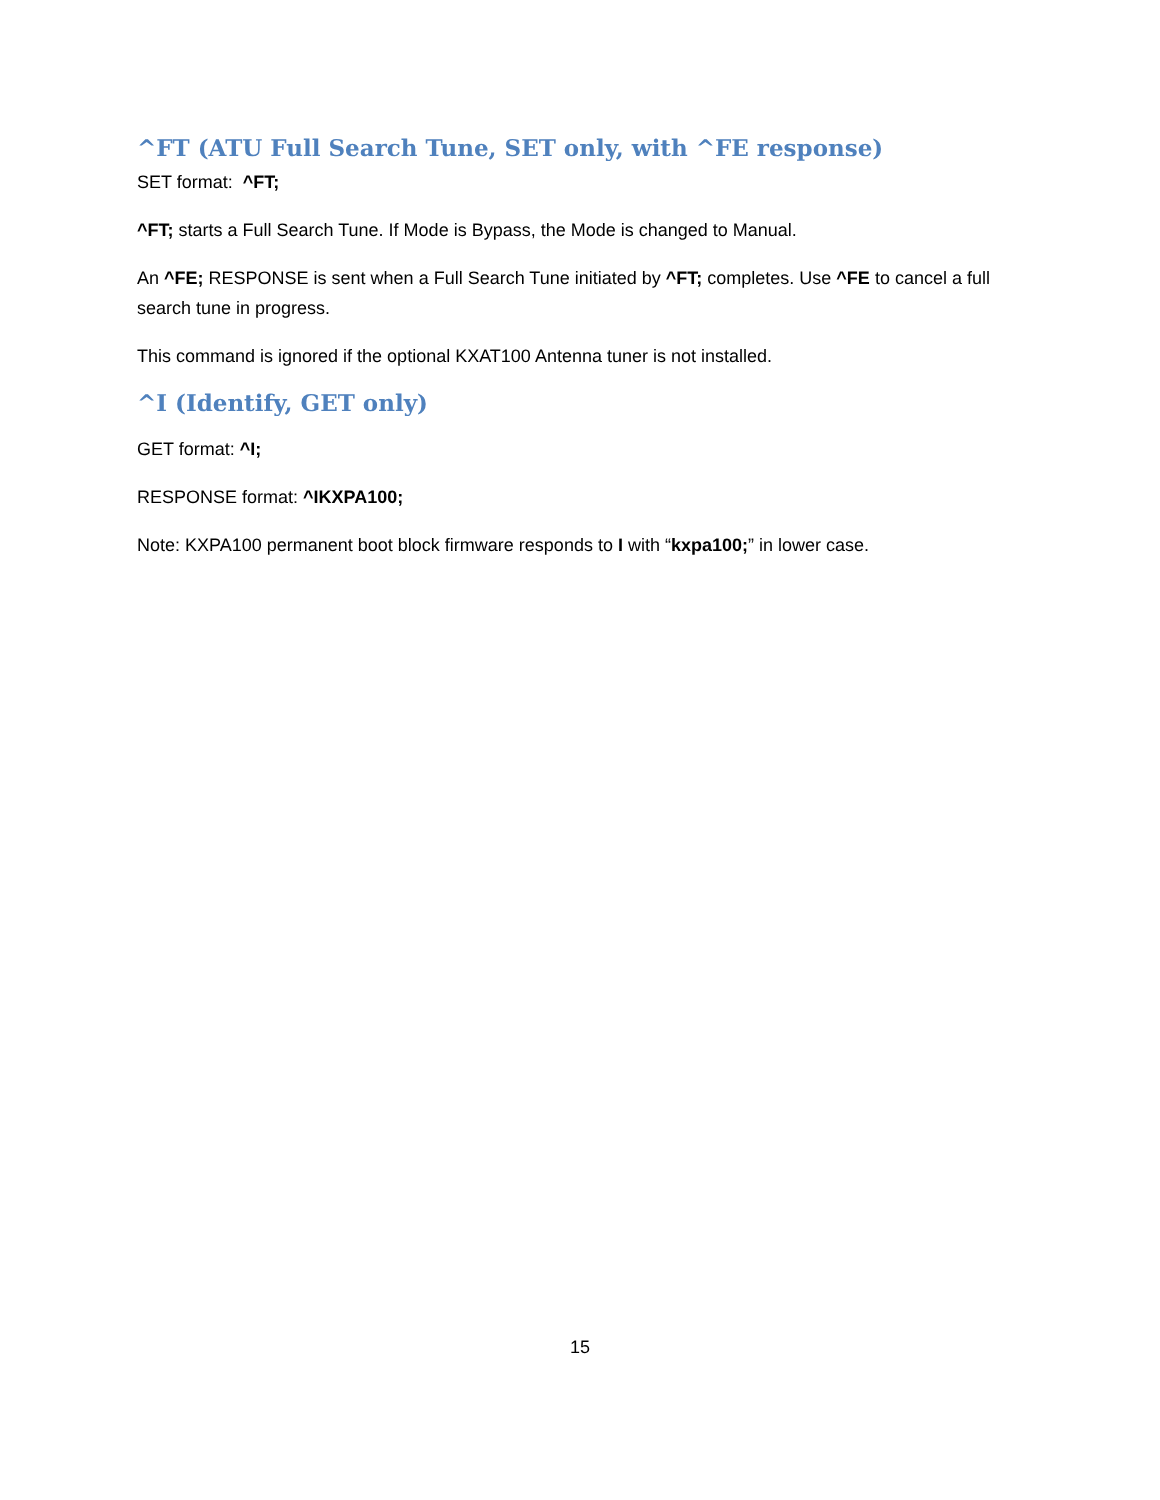^FT (ATU Full Search Tune, SET only, with ^FE response)
SET format: ^FT;
^FT; starts a Full Search Tune. If Mode is Bypass, the Mode is changed to Manual.
An ^FE; RESPONSE is sent when a Full Search Tune initiated by ^FT; completes. Use ^FE to cancel a full search tune in progress.
This command is ignored if the optional KXAT100 Antenna tuner is not installed.
^I (Identify, GET only)
GET format: ^I;
RESPONSE format: ^IKXPA100;
Note: KXPA100 permanent boot block firmware responds to I with “kxpa100;” in lower case.
15